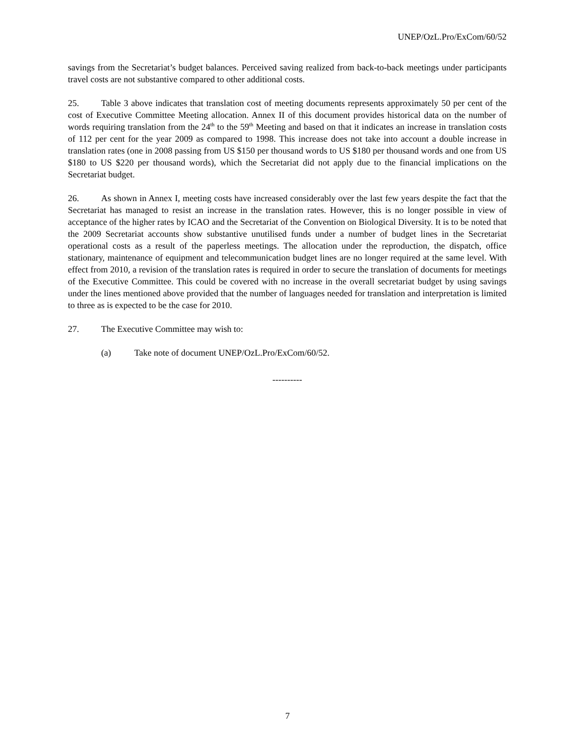UNEP/OzL.Pro/ExCom/60/52
savings from the Secretariat’s budget balances. Perceived saving realized from back-to-back meetings under participants travel costs are not substantive compared to other additional costs.
25. Table 3 above indicates that translation cost of meeting documents represents approximately 50 per cent of the cost of Executive Committee Meeting allocation. Annex II of this document provides historical data on the number of words requiring translation from the 24<sup>th</sup> to the 59<sup>th</sup> Meeting and based on that it indicates an increase in translation costs of 112 per cent for the year 2009 as compared to 1998. This increase does not take into account a double increase in translation rates (one in 2008 passing from US $150 per thousand words to US $180 per thousand words and one from US $180 to US $220 per thousand words), which the Secretariat did not apply due to the financial implications on the Secretariat budget.
26. As shown in Annex I, meeting costs have increased considerably over the last few years despite the fact that the Secretariat has managed to resist an increase in the translation rates. However, this is no longer possible in view of acceptance of the higher rates by ICAO and the Secretariat of the Convention on Biological Diversity. It is to be noted that the 2009 Secretariat accounts show substantive unutilised funds under a number of budget lines in the Secretariat operational costs as a result of the paperless meetings. The allocation under the reproduction, the dispatch, office stationary, maintenance of equipment and telecommunication budget lines are no longer required at the same level. With effect from 2010, a revision of the translation rates is required in order to secure the translation of documents for meetings of the Executive Committee. This could be covered with no increase in the overall secretariat budget by using savings under the lines mentioned above provided that the number of languages needed for translation and interpretation is limited to three as is expected to be the case for 2010.
27. The Executive Committee may wish to:
(a) Take note of document UNEP/OzL.Pro/ExCom/60/52.
----------
7